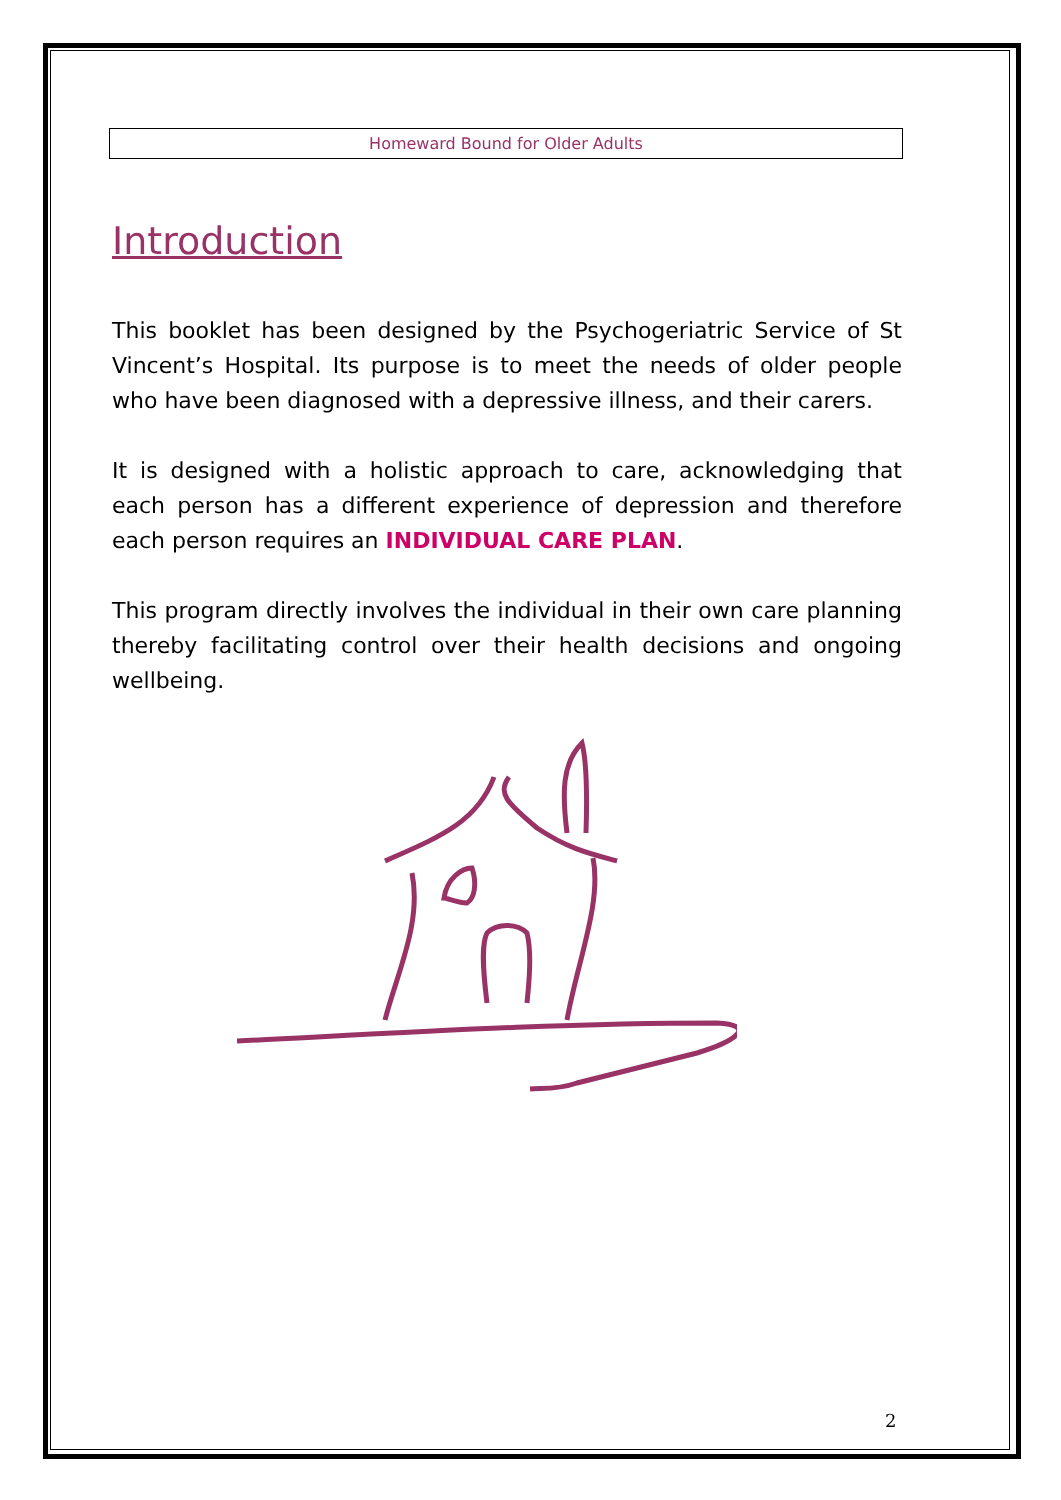Homeward Bound for Older Adults
Introduction
This booklet has been designed by the Psychogeriatric Service of St Vincent’s Hospital. Its purpose is to meet the needs of older people who have been diagnosed with a depressive illness, and their carers.
It is designed with a holistic approach to care, acknowledging that each person has a different experience of depression and therefore each person requires an INDIVIDUAL CARE PLAN.
This program directly involves the individual in their own care planning thereby facilitating control over their health decisions and ongoing wellbeing.
2